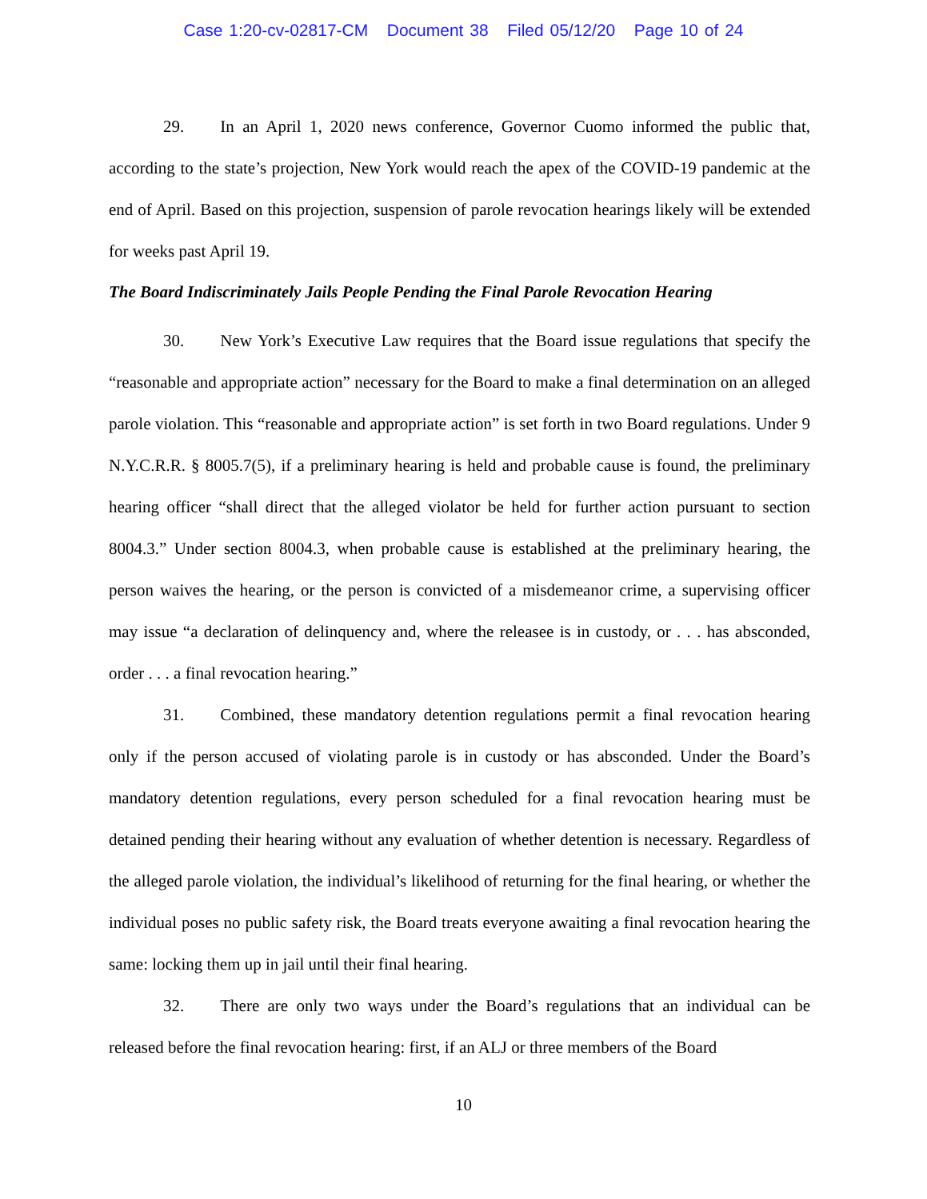Case 1:20-cv-02817-CM Document 38 Filed 05/12/20 Page 10 of 24
29. In an April 1, 2020 news conference, Governor Cuomo informed the public that, according to the state’s projection, New York would reach the apex of the COVID-19 pandemic at the end of April. Based on this projection, suspension of parole revocation hearings likely will be extended for weeks past April 19.
The Board Indiscriminately Jails People Pending the Final Parole Revocation Hearing
30. New York’s Executive Law requires that the Board issue regulations that specify the “reasonable and appropriate action” necessary for the Board to make a final determination on an alleged parole violation. This “reasonable and appropriate action” is set forth in two Board regulations. Under 9 N.Y.C.R.R. § 8005.7(5), if a preliminary hearing is held and probable cause is found, the preliminary hearing officer “shall direct that the alleged violator be held for further action pursuant to section 8004.3.” Under section 8004.3, when probable cause is established at the preliminary hearing, the person waives the hearing, or the person is convicted of a misdemeanor crime, a supervising officer may issue “a declaration of delinquency and, where the releasee is in custody, or . . . has absconded, order . . . a final revocation hearing.”
31. Combined, these mandatory detention regulations permit a final revocation hearing only if the person accused of violating parole is in custody or has absconded. Under the Board’s mandatory detention regulations, every person scheduled for a final revocation hearing must be detained pending their hearing without any evaluation of whether detention is necessary. Regardless of the alleged parole violation, the individual’s likelihood of returning for the final hearing, or whether the individual poses no public safety risk, the Board treats everyone awaiting a final revocation hearing the same: locking them up in jail until their final hearing.
32. There are only two ways under the Board’s regulations that an individual can be released before the final revocation hearing: first, if an ALJ or three members of the Board
10